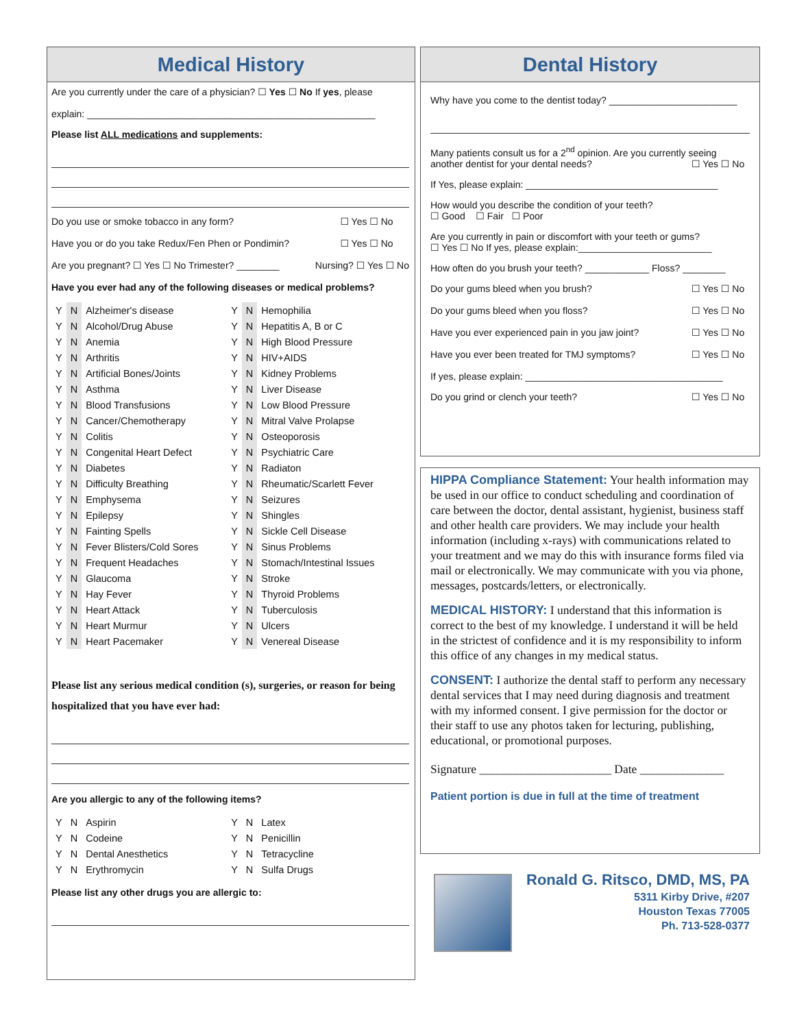Medical History
Are you currently under the care of a physician? ☐ Yes ☐ No If yes, please
explain: ______________________________________________________
Please list ALL medications and supplements:
Do you use or smoke tobacco in any form? ☐ Yes ☐ No
Have you or do you take Redux/Fen Phen or Pondimin? ☐ Yes ☐ No
Are you pregnant? ☐ Yes ☐ No Trimester? ________ Nursing? ☐ Yes ☐ No
Have you ever had any of the following diseases or medical problems?
| Y | N | Alzheimer's disease | Y | N | Hemophilia |
| Y | N | Alcohol/Drug Abuse | Y | N | Hepatitis A, B or C |
| Y | N | Anemia | Y | N | High Blood Pressure |
| Y | N | Arthritis | Y | N | HIV+AIDS |
| Y | N | Artificial Bones/Joints | Y | N | Kidney Problems |
| Y | N | Asthma | Y | N | Liver Disease |
| Y | N | Blood Transfusions | Y | N | Low Blood Pressure |
| Y | N | Cancer/Chemotherapy | Y | N | Mitral Valve Prolapse |
| Y | N | Colitis | Y | N | Osteoporosis |
| Y | N | Congenital Heart Defect | Y | N | Psychiatric Care |
| Y | N | Diabetes | Y | N | Radiaton |
| Y | N | Difficulty Breathing | Y | N | Rheumatic/Scarlett Fever |
| Y | N | Emphysema | Y | N | Seizures |
| Y | N | Epilepsy | Y | N | Shingles |
| Y | N | Fainting Spells | Y | N | Sickle Cell Disease |
| Y | N | Fever Blisters/Cold Sores | Y | N | Sinus Problems |
| Y | N | Frequent Headaches | Y | N | Stomach/Intestinal Issues |
| Y | N | Glaucoma | Y | N | Stroke |
| Y | N | Hay Fever | Y | N | Thyroid Problems |
| Y | N | Heart Attack | Y | N | Tuberculosis |
| Y | N | Heart Murmur | Y | N | Ulcers |
| Y | N | Heart Pacemaker | Y | N | Venereal Disease |
Please list any serious medical condition (s), surgeries, or reason for being hospitalized that you have ever had:
Are you allergic to any of the following items?
| Y | N | Aspirin | Y | N | Latex |
| Y | N | Codeine | Y | N | Penicillin |
| Y | N | Dental Anesthetics | Y | N | Tetracycline |
| Y | N | Erythromycin | Y | N | Sulfa Drugs |
Please list any other drugs you are allergic to:
Dental History
Why have you come to the dentist today? ________________________
Many patients consult us for a 2<sup>nd</sup> opinion. Are you currently seeing
another dentist for your dental needs? ☐ Yes ☐ No
If Yes, please explain: ____________________________________
How would you describe the condition of your teeth?
☐ Good ☐ Fair ☐ Poor
Are you currently in pain or discomfort with your teeth or gums?
☐ Yes ☐ No If yes, please explain:_________________________
How often do you brush your teeth? ____________ Floss? ________
Do your gums bleed when you brush? ☐ Yes ☐ No
Do your gums bleed when you floss? ☐ Yes ☐ No
Have you ever experienced pain in you jaw joint? ☐ Yes ☐ No
Have you ever been treated for TMJ symptoms? ☐ Yes ☐ No
If yes, please explain: _____________________________________
Do you grind or clench your teeth? ☐ Yes ☐ No
HIPPA Compliance Statement: Your health information may be used in our office to conduct scheduling and coordination of care between the doctor, dental assistant, hygienist, business staff and other health care providers. We may include your health information (including x-rays) with communications related to your treatment and we may do this with insurance forms filed via mail or electronically. We may communicate with you via phone, messages, postcards/letters, or electronically.
MEDICAL HISTORY: I understand that this information is correct to the best of my knowledge. I understand it will be held in the strictest of confidence and it is my responsibility to inform this office of any changes in my medical status.
CONSENT: I authorize the dental staff to perform any necessary dental services that I may need during diagnosis and treatment with my informed consent. I give permission for the doctor or their staff to use any photos taken for lecturing, publishing, educational, or promotional purposes.
Signature ______________________ Date ______________
Patient portion is due in full at the time of treatment
Ronald G. Ritsco, DMD, MS, PA
5311 Kirby Drive, #207
Houston Texas 77005
Ph. 713-528-0377